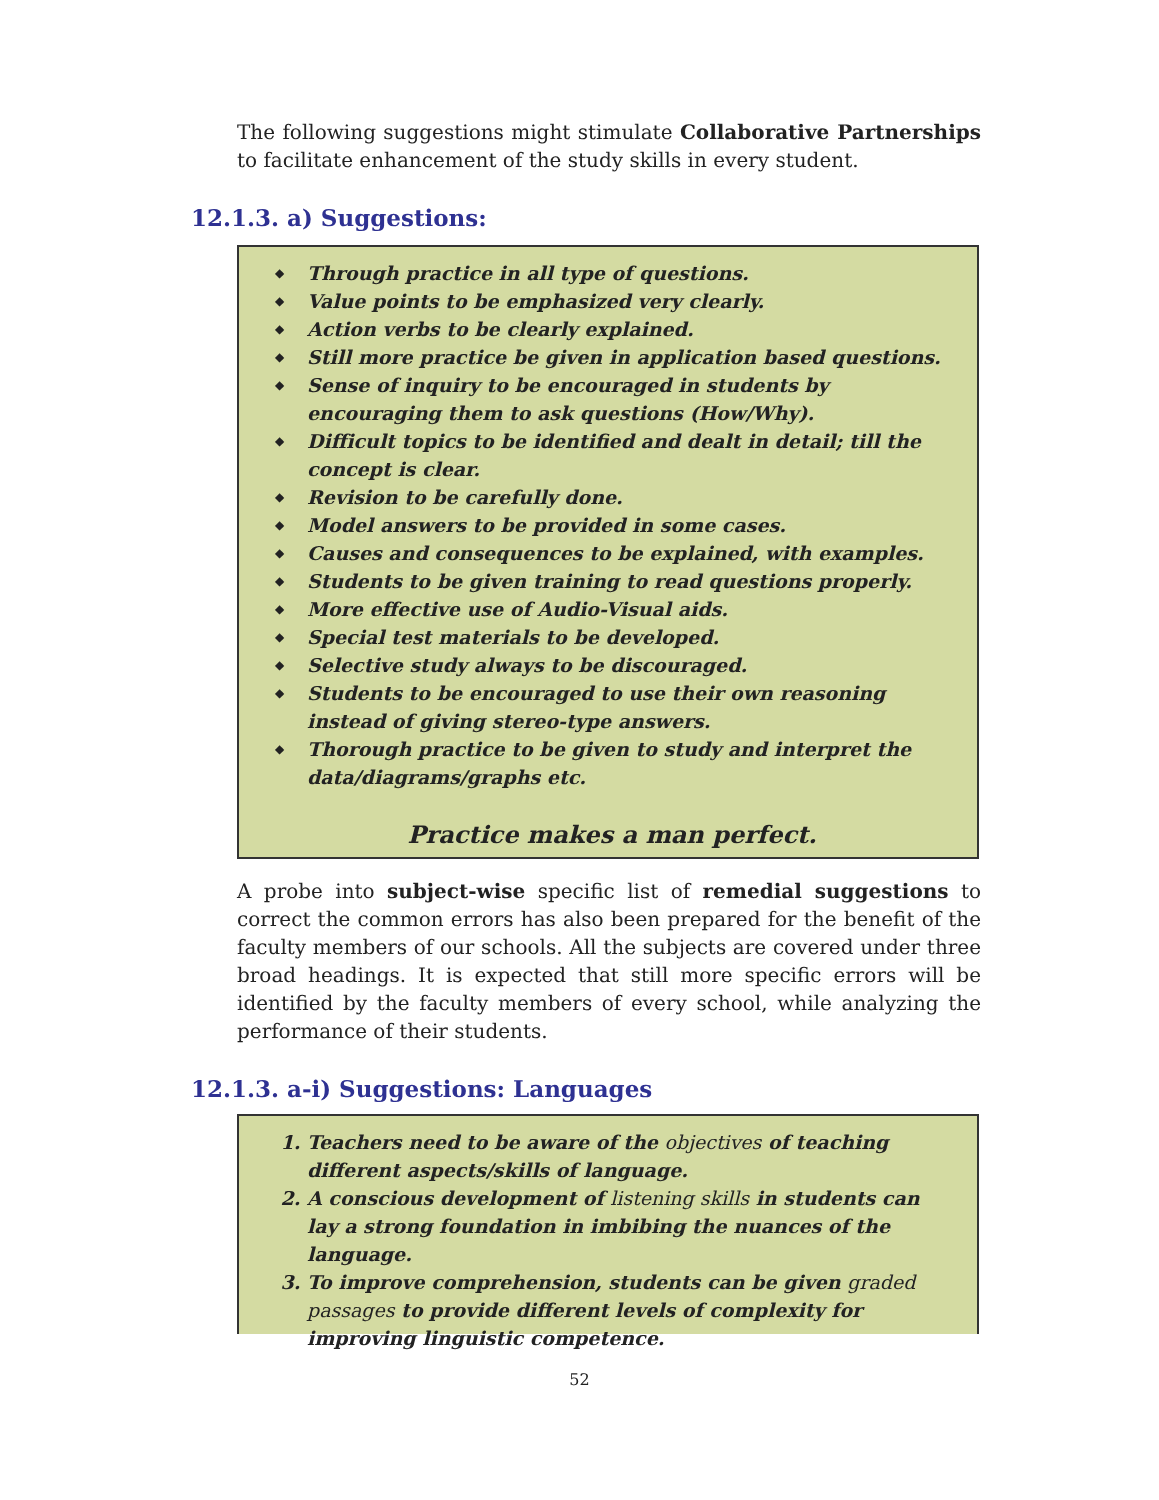The following suggestions might stimulate Collaborative Partnerships to facilitate enhancement of the study skills in every student.
12.1.3. a) Suggestions:
◆ Through practice in all type of questions.
◆ Value points to be emphasized very clearly.
◆ Action verbs to be clearly explained.
◆ Still more practice be given in application based questions.
◆ Sense of inquiry to be encouraged in students by encouraging them to ask questions (How/Why).
◆ Difficult topics to be identified and dealt in detail; till the concept is clear.
◆ Revision to be carefully done.
◆ Model answers to be provided in some cases.
◆ Causes and consequences to be explained, with examples.
◆ Students to be given training to read questions properly.
◆ More effective use of Audio-Visual aids.
◆ Special test materials to be developed.
◆ Selective study always to be discouraged.
◆ Students to be encouraged to use their own reasoning instead of giving stereo-type answers.
◆ Thorough practice to be given to study and interpret the data/diagrams/graphs etc.
Practice makes a man perfect.
A probe into subject-wise specific list of remedial suggestions to correct the common errors has also been prepared for the benefit of the faculty members of our schools. All the subjects are covered under three broad headings. It is expected that still more specific errors will be identified by the faculty members of every school, while analyzing the performance of their students.
12.1.3. a-i) Suggestions: Languages
1. Teachers need to be aware of the objectives of teaching different aspects/skills of language.
2. A conscious development of listening skills in students can lay a strong foundation in imbibing the nuances of the language.
3. To improve comprehension, students can be given graded passages to provide different levels of complexity for improving linguistic competence.
52